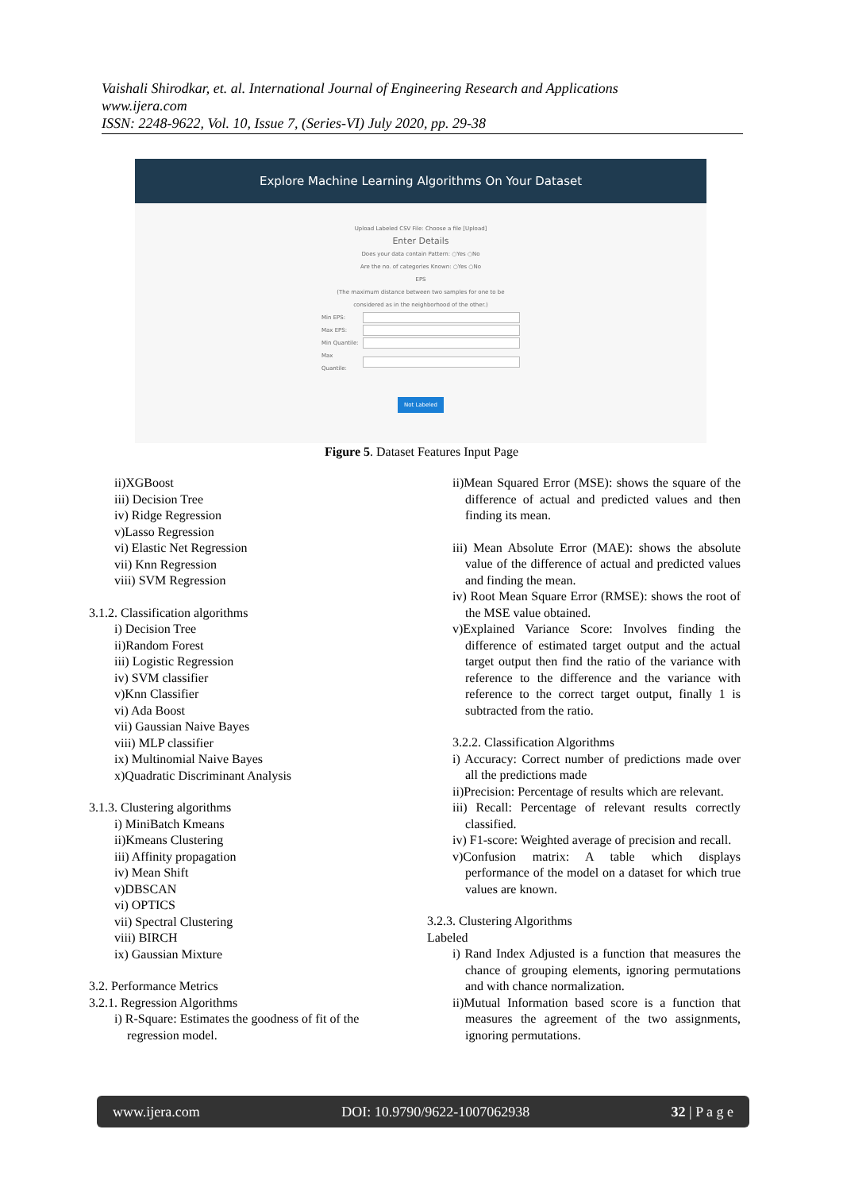Vaishali Shirodkar, et. al. International Journal of Engineering Research and Applications
www.ijera.com
ISSN: 2248-9622, Vol. 10, Issue 7, (Series-VI) July 2020, pp. 29-38
Explore Machine Learning Algorithms On Your Dataset
Upload Labeled CSV File: Choose a file [Upload]
Enter Details
Does your data contain Pattern: ○Yes ○No
Are the no. of categories Known: ○Yes ○No
EPS
(The maximum distance between two samples for one to be considered as in the neighborhood of the other.)
Min EPS:
Max EPS:
Min Quantile:
Max Quantile:
Not Labeled
Figure 5. Dataset Features Input Page
ii)XGBoost
iii) Decision Tree
iv) Ridge Regression
v)Lasso Regression
vi) Elastic Net Regression
vii) Knn Regression
viii) SVM Regression
3.1.2. Classification algorithms
i) Decision Tree
ii)Random Forest
iii) Logistic Regression
iv) SVM classifier
v)Knn Classifier
vi) Ada Boost
vii) Gaussian Naive Bayes
viii) MLP classifier
ix) Multinomial Naive Bayes
x)Quadratic Discriminant Analysis
3.1.3. Clustering algorithms
i) MiniBatch Kmeans
ii)Kmeans Clustering
iii) Affinity propagation
iv) Mean Shift
v)DBSCAN
vi) OPTICS
vii) Spectral Clustering
viii) BIRCH
ix) Gaussian Mixture
3.2. Performance Metrics
3.2.1. Regression Algorithms
i) R-Square: Estimates the goodness of fit of the regression model.
ii)Mean Squared Error (MSE): shows the square of the difference of actual and predicted values and then finding its mean.
iii) Mean Absolute Error (MAE): shows the absolute value of the difference of actual and predicted values and finding the mean.
iv) Root Mean Square Error (RMSE): shows the root of the MSE value obtained.
v)Explained Variance Score: Involves finding the difference of estimated target output and the actual target output then find the ratio of the variance with reference to the difference and the variance with reference to the correct target output, finally 1 is subtracted from the ratio.
3.2.2. Classification Algorithms
i) Accuracy: Correct number of predictions made over all the predictions made
ii)Precision: Percentage of results which are relevant.
iii) Recall: Percentage of relevant results correctly classified.
iv) F1-score: Weighted average of precision and recall.
v)Confusion matrix: A table which displays performance of the model on a dataset for which true values are known.
3.2.3. Clustering Algorithms
Labeled
i) Rand Index Adjusted is a function that measures the chance of grouping elements, ignoring permutations and with chance normalization.
ii)Mutual Information based score is a function that measures the agreement of the two assignments, ignoring permutations.
www.ijera.com DOI: 10.9790/9622-1007062938 32 | P a g e